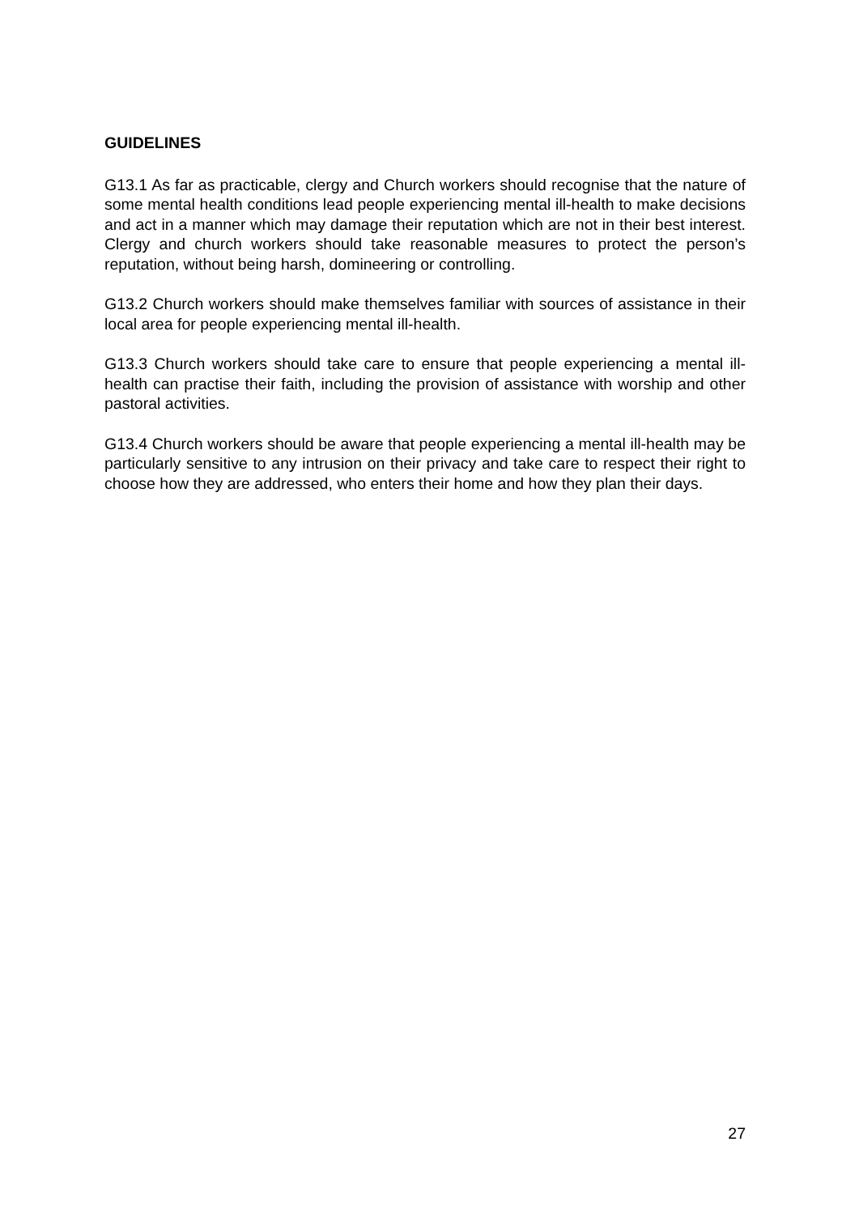GUIDELINES
G13.1 As far as practicable, clergy and Church workers should recognise that the nature of some mental health conditions lead people experiencing mental ill-health to make decisions and act in a manner which may damage their reputation which are not in their best interest. Clergy and church workers should take reasonable measures to protect the person’s reputation, without being harsh, domineering or controlling.
G13.2 Church workers should make themselves familiar with sources of assistance in their local area for people experiencing mental ill-health.
G13.3 Church workers should take care to ensure that people experiencing a mental ill-health can practise their faith, including the provision of assistance with worship and other pastoral activities.
G13.4 Church workers should be aware that people experiencing a mental ill-health may be particularly sensitive to any intrusion on their privacy and take care to respect their right to choose how they are addressed, who enters their home and how they plan their days.
27